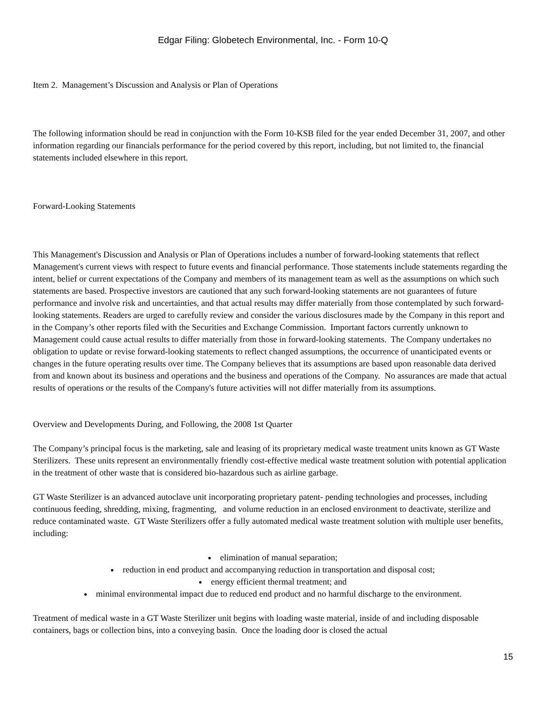Edgar Filing: Globetech Environmental, Inc. - Form 10-Q
Item 2. Management’s Discussion and Analysis or Plan of Operations
The following information should be read in conjunction with the Form 10-KSB filed for the year ended December 31, 2007, and other information regarding our financials performance for the period covered by this report, including, but not limited to, the financial statements included elsewhere in this report.
Forward-Looking Statements
This Management's Discussion and Analysis or Plan of Operations includes a number of forward-looking statements that reflect Management's current views with respect to future events and financial performance. Those statements include statements regarding the intent, belief or current expectations of the Company and members of its management team as well as the assumptions on which such statements are based. Prospective investors are cautioned that any such forward-looking statements are not guarantees of future performance and involve risk and uncertainties, and that actual results may differ materially from those contemplated by such forward-looking statements. Readers are urged to carefully review and consider the various disclosures made by the Company in this report and in the Company’s other reports filed with the Securities and Exchange Commission. Important factors currently unknown to Management could cause actual results to differ materially from those in forward-looking statements. The Company undertakes no obligation to update or revise forward-looking statements to reflect changed assumptions, the occurrence of unanticipated events or changes in the future operating results over time. The Company believes that its assumptions are based upon reasonable data derived from and known about its business and operations and the business and operations of the Company. No assurances are made that actual results of operations or the results of the Company's future activities will not differ materially from its assumptions.
Overview and Developments During, and Following, the 2008 1st Quarter
The Company’s principal focus is the marketing, sale and leasing of its proprietary medical waste treatment units known as GT Waste Sterilizers. These units represent an environmentally friendly cost-effective medical waste treatment solution with potential application in the treatment of other waste that is considered bio-hazardous such as airline garbage.
GT Waste Sterilizer is an advanced autoclave unit incorporating proprietary patent- pending technologies and processes, including continuous feeding, shredding, mixing, fragmenting, and volume reduction in an enclosed environment to deactivate, sterilize and reduce contaminated waste. GT Waste Sterilizers offer a fully automated medical waste treatment solution with multiple user benefits, including:
elimination of manual separation;
reduction in end product and accompanying reduction in transportation and disposal cost;
energy efficient thermal treatment; and
minimal environmental impact due to reduced end product and no harmful discharge to the environment.
Treatment of medical waste in a GT Waste Sterilizer unit begins with loading waste material, inside of and including disposable containers, bags or collection bins, into a conveying basin. Once the loading door is closed the actual
15